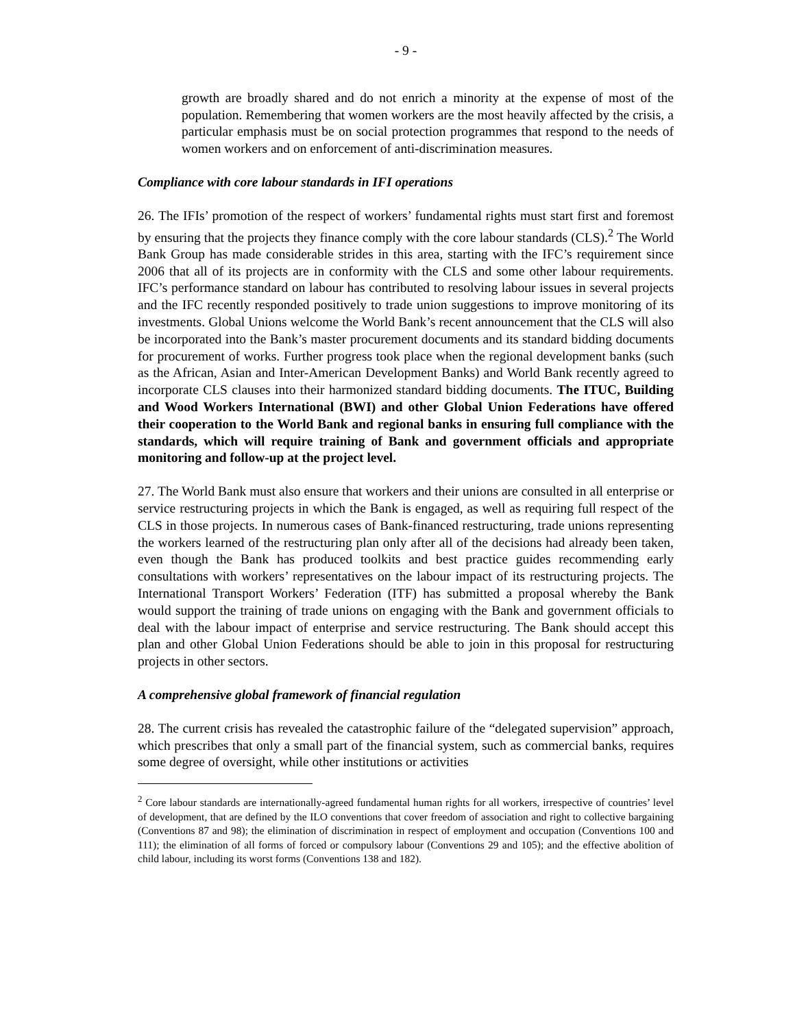- 9 -
growth are broadly shared and do not enrich a minority at the expense of most of the population. Remembering that women workers are the most heavily affected by the crisis, a particular emphasis must be on social protection programmes that respond to the needs of women workers and on enforcement of anti-discrimination measures.
Compliance with core labour standards in IFI operations
26. The IFIs’ promotion of the respect of workers’ fundamental rights must start first and foremost by ensuring that the projects they finance comply with the core labour standards (CLS).<sup>2</sup> The World Bank Group has made considerable strides in this area, starting with the IFC’s requirement since 2006 that all of its projects are in conformity with the CLS and some other labour requirements. IFC’s performance standard on labour has contributed to resolving labour issues in several projects and the IFC recently responded positively to trade union suggestions to improve monitoring of its investments. Global Unions welcome the World Bank’s recent announcement that the CLS will also be incorporated into the Bank’s master procurement documents and its standard bidding documents for procurement of works. Further progress took place when the regional development banks (such as the African, Asian and Inter-American Development Banks) and World Bank recently agreed to incorporate CLS clauses into their harmonized standard bidding documents. The ITUC, Building and Wood Workers International (BWI) and other Global Union Federations have offered their cooperation to the World Bank and regional banks in ensuring full compliance with the standards, which will require training of Bank and government officials and appropriate monitoring and follow-up at the project level.
27. The World Bank must also ensure that workers and their unions are consulted in all enterprise or service restructuring projects in which the Bank is engaged, as well as requiring full respect of the CLS in those projects. In numerous cases of Bank-financed restructuring, trade unions representing the workers learned of the restructuring plan only after all of the decisions had already been taken, even though the Bank has produced toolkits and best practice guides recommending early consultations with workers’ representatives on the labour impact of its restructuring projects. The International Transport Workers’ Federation (ITF) has submitted a proposal whereby the Bank would support the training of trade unions on engaging with the Bank and government officials to deal with the labour impact of enterprise and service restructuring. The Bank should accept this plan and other Global Union Federations should be able to join in this proposal for restructuring projects in other sectors.
A comprehensive global framework of financial regulation
28. The current crisis has revealed the catastrophic failure of the “delegated supervision” approach, which prescribes that only a small part of the financial system, such as commercial banks, requires some degree of oversight, while other institutions or activities
<sup>2</sup> Core labour standards are internationally-agreed fundamental human rights for all workers, irrespective of countries’ level of development, that are defined by the ILO conventions that cover freedom of association and right to collective bargaining (Conventions 87 and 98); the elimination of discrimination in respect of employment and occupation (Conventions 100 and 111); the elimination of all forms of forced or compulsory labour (Conventions 29 and 105); and the effective abolition of child labour, including its worst forms (Conventions 138 and 182).